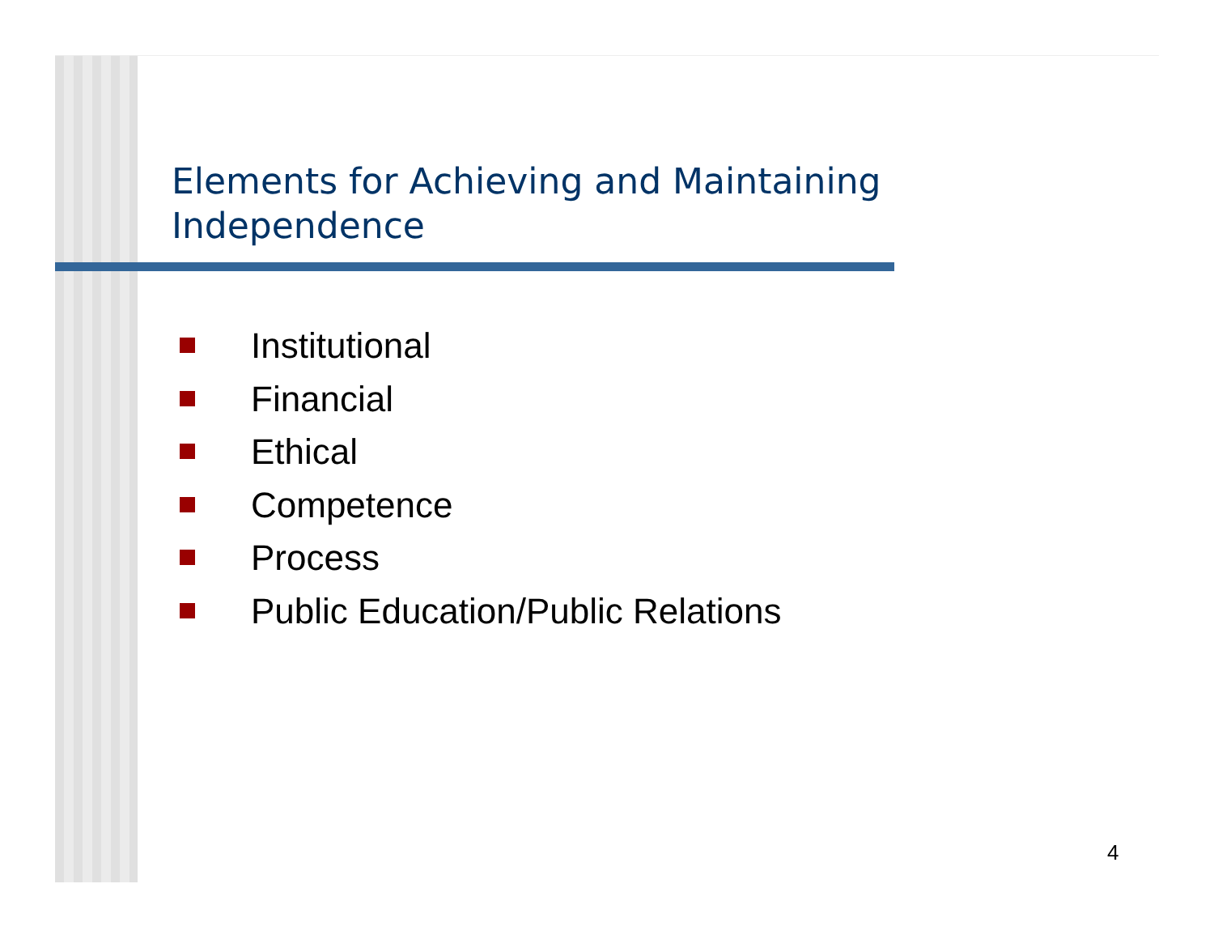Elements for Achieving and Maintaining
Independence
Institutional
Financial
Ethical
Competence
Process
Public Education/Public Relations
4